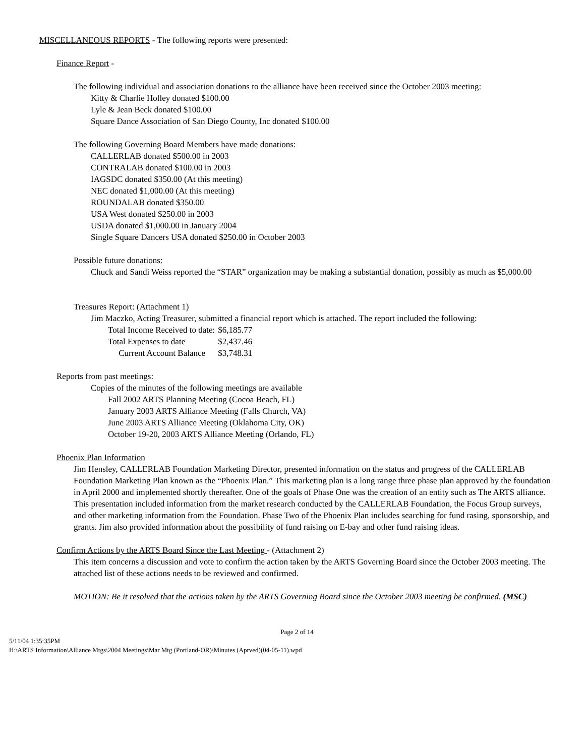MISCELLANEOUS REPORTS - The following reports were presented:
Finance Report -
The following individual and association donations to the alliance have been received since the October 2003 meeting:
Kitty & Charlie Holley donated $100.00
Lyle & Jean Beck donated $100.00
Square Dance Association of San Diego County, Inc donated $100.00
The following Governing Board Members have made donations:
CALLERLAB donated $500.00 in 2003
CONTRALAB donated $100.00 in 2003
IAGSDC donated $350.00 (At this meeting)
NEC donated $1,000.00 (At this meeting)
ROUNDALAB donated $350.00
USA West donated $250.00 in 2003
USDA donated $1,000.00 in January 2004
Single Square Dancers USA donated $250.00 in October 2003
Possible future donations:
Chuck and Sandi Weiss reported the “STAR” organization may be making a substantial donation, possibly as much as $5,000.00
Treasures Report: (Attachment 1)
Jim Maczko, Acting Treasurer, submitted a financial report which is attached. The report included the following:
| Total Income Received to date: | $6,185.77 |
| Total Expenses to date | $2,437.46 |
| Current Account Balance | $3,748.31 |
Reports from past meetings:
Copies of the minutes of the following meetings are available
Fall 2002 ARTS Planning Meeting (Cocoa Beach, FL)
January 2003 ARTS Alliance Meeting (Falls Church, VA)
June 2003 ARTS Alliance Meeting (Oklahoma City, OK)
October 19-20, 2003 ARTS Alliance Meeting (Orlando, FL)
Phoenix Plan Information
Jim Hensley, CALLERLAB Foundation Marketing Director, presented information on the status and progress of the CALLERLAB Foundation Marketing Plan known as the “Phoenix Plan.” This marketing plan is a long range three phase plan approved by the foundation in April 2000 and implemented shortly thereafter. One of the goals of Phase One was the creation of an entity such as The ARTS alliance. This presentation included information from the market research conducted by the CALLERLAB Foundation, the Focus Group surveys, and other marketing information from the Foundation. Phase Two of the Phoenix Plan includes searching for fund rasing, sponsorship, and grants. Jim also provided information about the possibility of fund raising on E-bay and other fund raising ideas.
Confirm Actions by the ARTS Board Since the Last Meeting - (Attachment 2)
This item concerns a discussion and vote to confirm the action taken by the ARTS Governing Board since the October 2003 meeting. The attached list of these actions needs to be reviewed and confirmed.
MOTION: Be it resolved that the actions taken by the ARTS Governing Board since the October 2003 meeting be confirmed. (MSC)
Page 2 of 14
5/11/04 1:35:35PM
H:\ARTS Information\Alliance Mtgs\2004 Meetings\Mar Mtg (Portland-OR)\Minutes (Aprved)(04-05-11).wpd